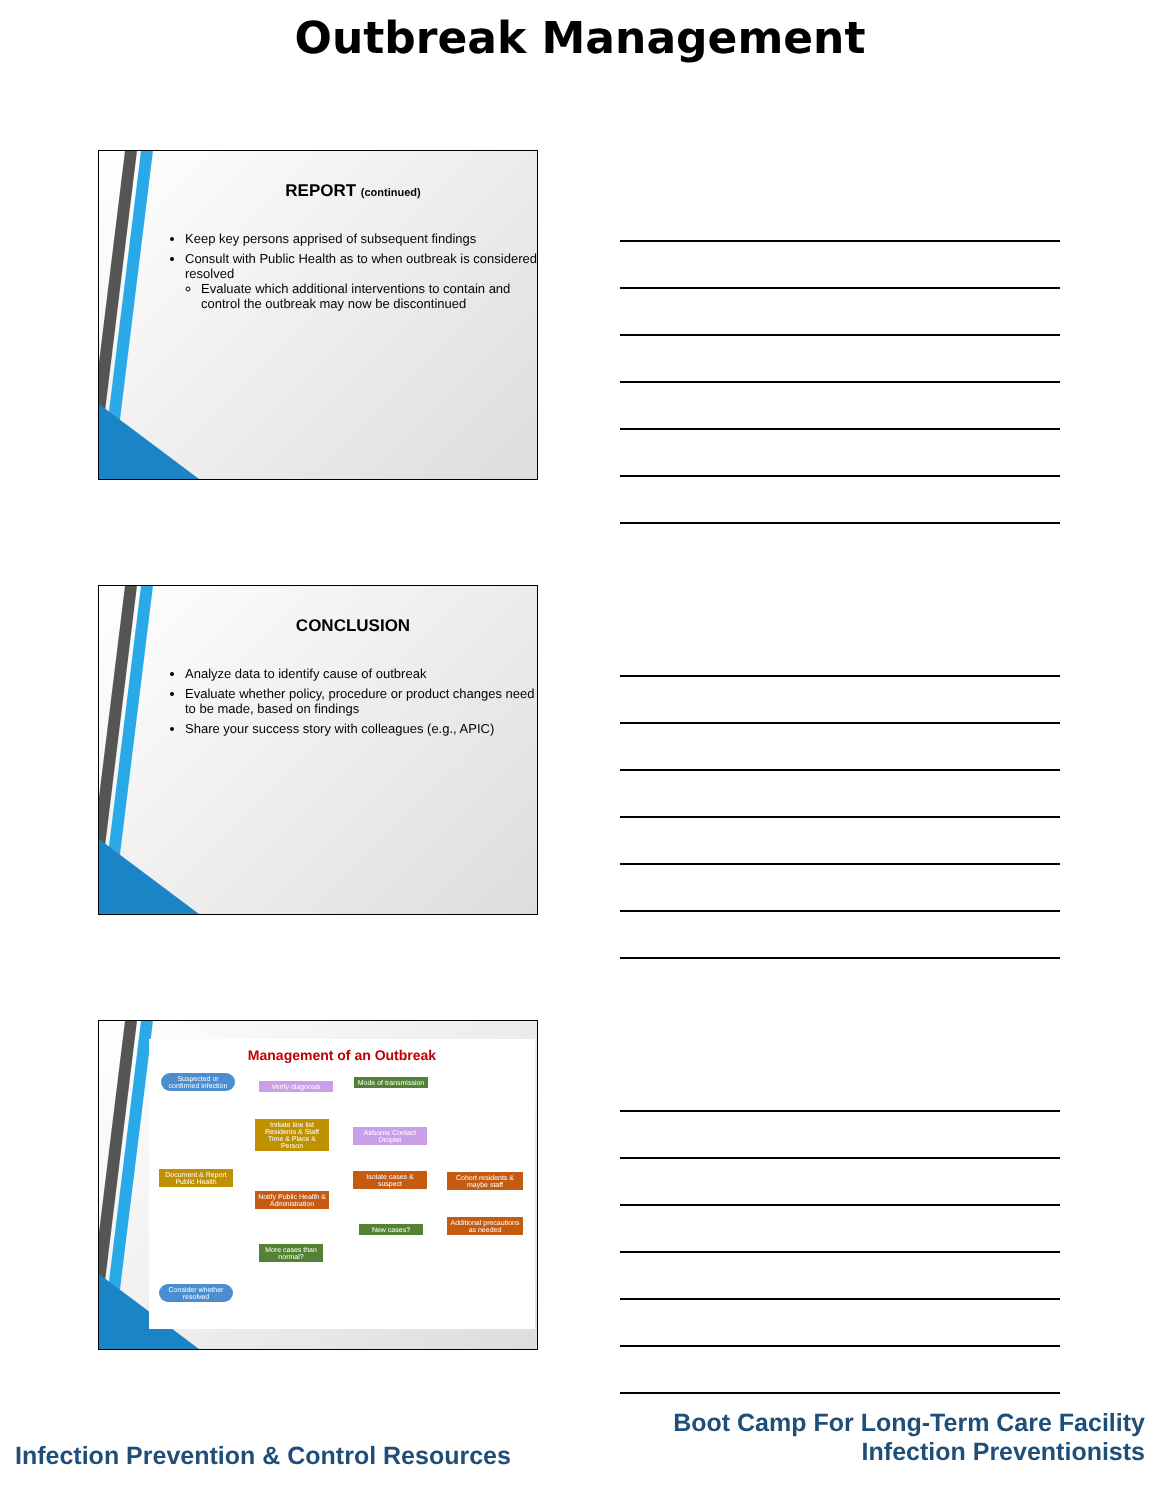Outbreak Management
REPORT (continued)
Keep key persons apprised of subsequent findings
Consult with Public Health as to when outbreak is considered resolved
Evaluate which additional interventions to contain and control the outbreak may now be discontinued
CONCLUSION
Analyze data to identify cause of outbreak
Evaluate whether policy, procedure or product changes need to be made, based on findings
Share your success story with colleagues (e.g., APIC)
Management of an Outbreak
Suspected or confirmed infection
Verify diagnosis
Mode of transmission
Initiate line list Residents & Staff Time & Place & Person
Airborne Contact Droplet
Document & Report Public Health
Isolate cases & suspect
Cohort residents & maybe staff
Notify Public Health & Administration
New cases?
Additional precautions as needed
More cases than normal?
Consider whether resolved
Boot Camp For Long-Term Care Facility
Infection Preventionists
Infection Prevention & Control Resources